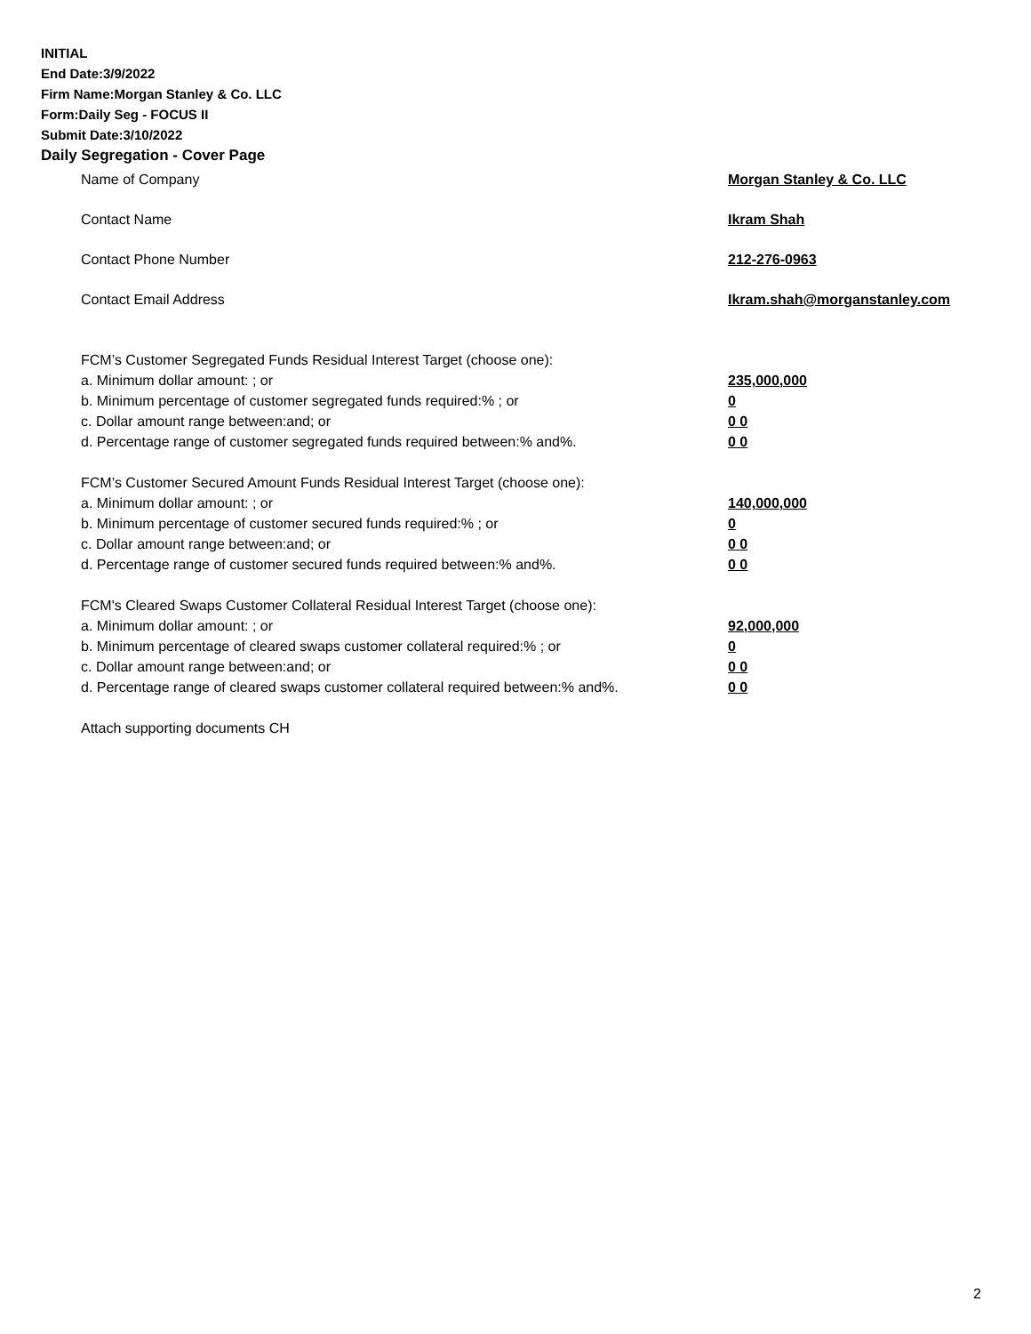INITIAL
End Date:3/9/2022
Firm Name:Morgan Stanley & Co. LLC
Form:Daily Seg - FOCUS II
Submit Date:3/10/2022
Daily Segregation - Cover Page
Name of Company Morgan Stanley & Co. LLC
Contact Name Ikram Shah
Contact Phone Number 212-276-0963
Contact Email Address Ikram.shah@morganstanley.com
FCM’s Customer Segregated Funds Residual Interest Target (choose one):
a. Minimum dollar amount: ; or 235,000,000
b. Minimum percentage of customer segregated funds required:% ; or 0
c. Dollar amount range between:and; or 0 0
d. Percentage range of customer segregated funds required between:% and%. 0 0
FCM’s Customer Secured Amount Funds Residual Interest Target (choose one):
a. Minimum dollar amount: ; or 140,000,000
b. Minimum percentage of customer secured funds required:% ; or 0
c. Dollar amount range between:and; or 0 0
d. Percentage range of customer secured funds required between:% and%. 0 0
FCM's Cleared Swaps Customer Collateral Residual Interest Target (choose one):
a. Minimum dollar amount: ; or 92,000,000
b. Minimum percentage of cleared swaps customer collateral required:% ; or 0
c. Dollar amount range between:and; or 0 0
d. Percentage range of cleared swaps customer collateral required between:% and%.
0 0
Attach supporting documents CH
2